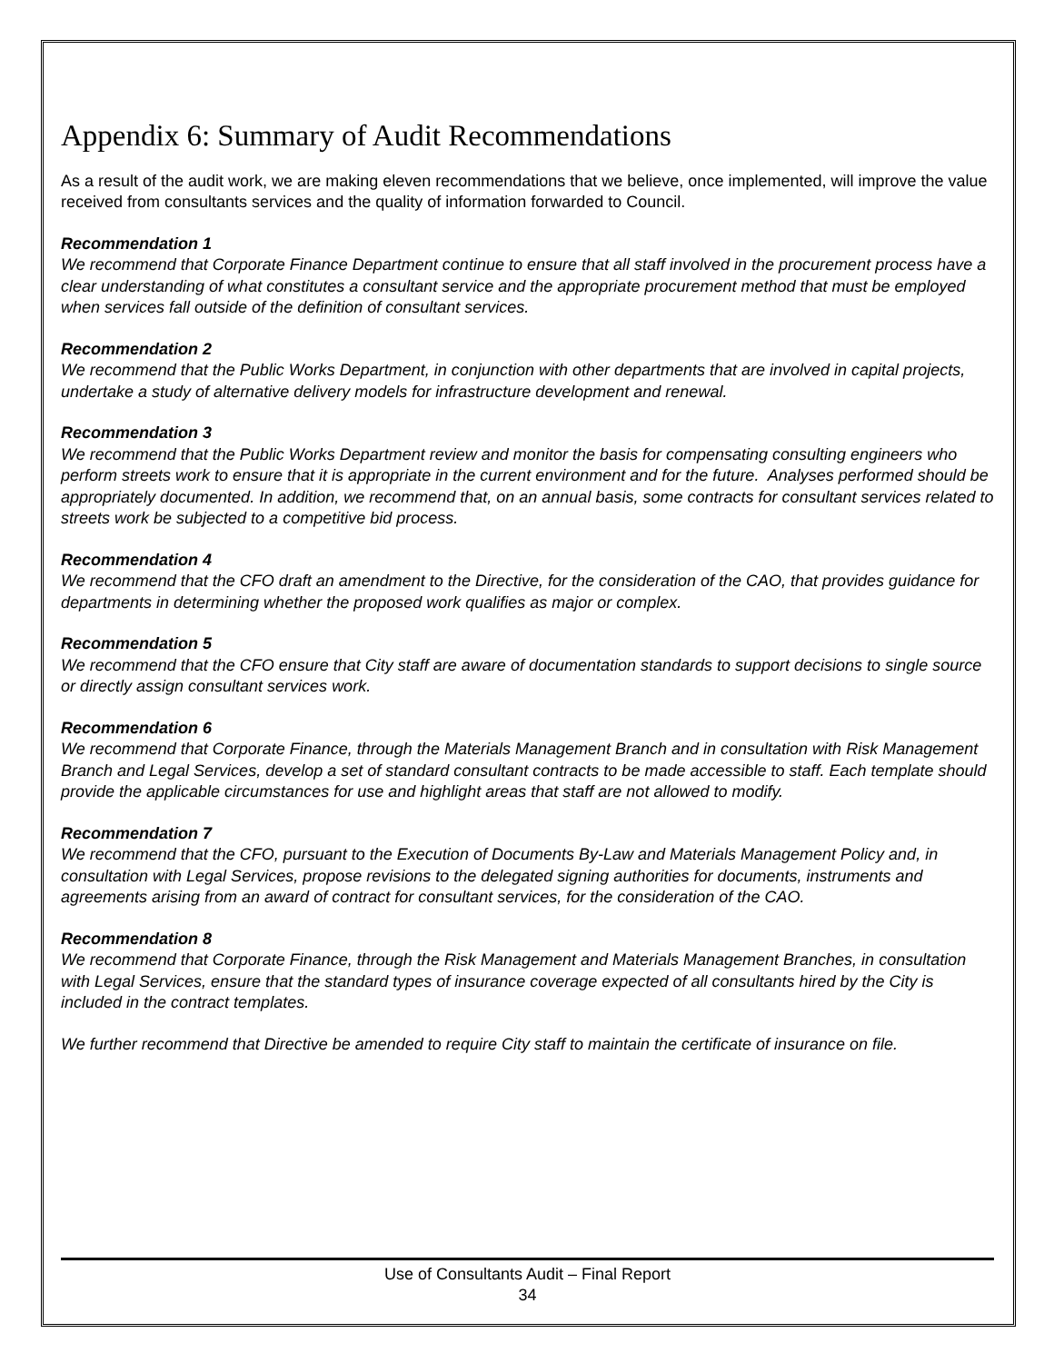Appendix 6: Summary of Audit Recommendations
As a result of the audit work, we are making eleven recommendations that we believe, once implemented, will improve the value received from consultants services and the quality of information forwarded to Council.
Recommendation 1
We recommend that Corporate Finance Department continue to ensure that all staff involved in the procurement process have a clear understanding of what constitutes a consultant service and the appropriate procurement method that must be employed when services fall outside of the definition of consultant services.
Recommendation 2
We recommend that the Public Works Department, in conjunction with other departments that are involved in capital projects, undertake a study of alternative delivery models for infrastructure development and renewal.
Recommendation 3
We recommend that the Public Works Department review and monitor the basis for compensating consulting engineers who perform streets work to ensure that it is appropriate in the current environment and for the future. Analyses performed should be appropriately documented. In addition, we recommend that, on an annual basis, some contracts for consultant services related to streets work be subjected to a competitive bid process.
Recommendation 4
We recommend that the CFO draft an amendment to the Directive, for the consideration of the CAO, that provides guidance for departments in determining whether the proposed work qualifies as major or complex.
Recommendation 5
We recommend that the CFO ensure that City staff are aware of documentation standards to support decisions to single source or directly assign consultant services work.
Recommendation 6
We recommend that Corporate Finance, through the Materials Management Branch and in consultation with Risk Management Branch and Legal Services, develop a set of standard consultant contracts to be made accessible to staff. Each template should provide the applicable circumstances for use and highlight areas that staff are not allowed to modify.
Recommendation 7
We recommend that the CFO, pursuant to the Execution of Documents By-Law and Materials Management Policy and, in consultation with Legal Services, propose revisions to the delegated signing authorities for documents, instruments and agreements arising from an award of contract for consultant services, for the consideration of the CAO.
Recommendation 8
We recommend that Corporate Finance, through the Risk Management and Materials Management Branches, in consultation with Legal Services, ensure that the standard types of insurance coverage expected of all consultants hired by the City is included in the contract templates.
We further recommend that Directive be amended to require City staff to maintain the certificate of insurance on file.
Use of Consultants Audit – Final Report
34